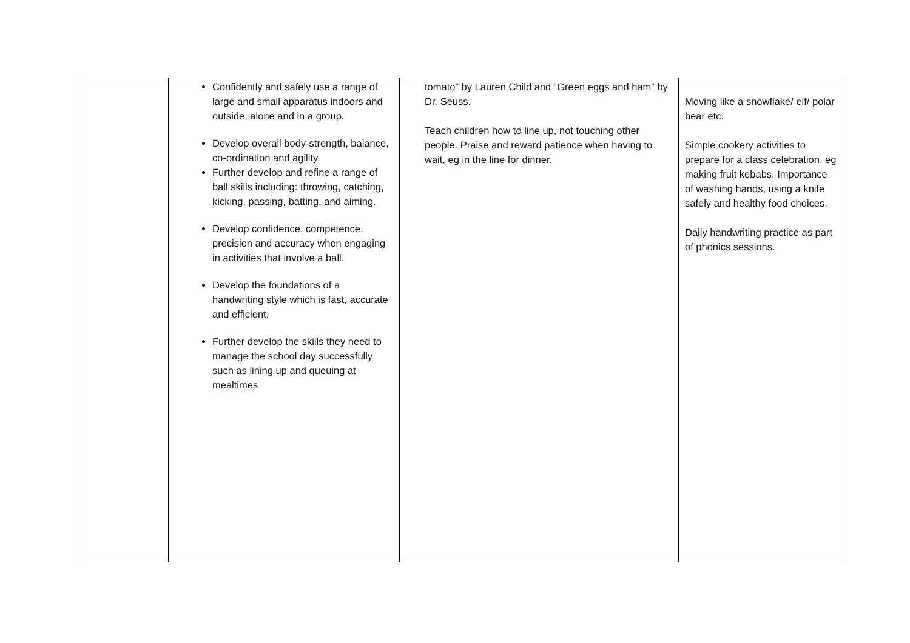| | Confidently and safely use a range of large and small apparatus indoors and outside, alone and in a group. Develop overall body-strength, balance, co-ordination and agility. Further develop and refine a range of ball skills including: throwing, catching, kicking, passing, batting, and aiming. Develop confidence, competence, precision and accuracy when engaging in activities that involve a ball. Develop the foundations of a handwriting style which is fast, accurate and efficient. Further develop the skills they need to manage the school day successfully such as lining up and queuing at mealtimes | tomato” by Lauren Child and “Green eggs and ham” by Dr. Seuss. Teach children how to line up, not touching other people. Praise and reward patience when having to wait, eg in the line for dinner. | Moving like a snowflake/ elf/ polar bear etc. Simple cookery activities to prepare for a class celebration, eg making fruit kebabs. Importance of washing hands, using a knife safely and healthy food choices. Daily handwriting practice as part of phonics sessions. |